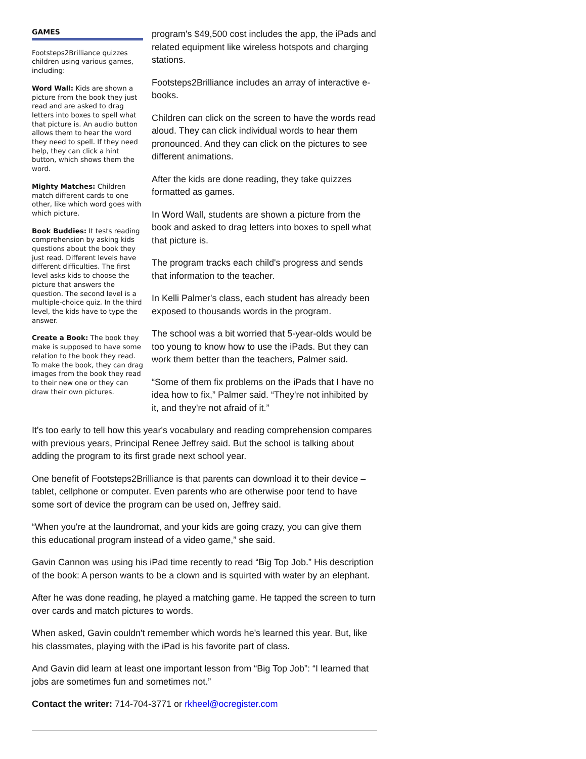GAMES
Footsteps2Brilliance quizzes children using various games, including:
Word Wall: Kids are shown a picture from the book they just read and are asked to drag letters into boxes to spell what that picture is. An audio button allows them to hear the word they need to spell. If they need help, they can click a hint button, which shows them the word.
Mighty Matches: Children match different cards to one other, like which word goes with which picture.
Book Buddies: It tests reading comprehension by asking kids questions about the book they just read. Different levels have different difficulties. The first level asks kids to choose the picture that answers the question. The second level is a multiple-choice quiz. In the third level, the kids have to type the answer.
Create a Book: The book they make is supposed to have some relation to the book they read. To make the book, they can drag images from the book they read to their new one or they can draw their own pictures.
program's $49,500 cost includes the app, the iPads and related equipment like wireless hotspots and charging stations.
Footsteps2Brilliance includes an array of interactive e-books.
Children can click on the screen to have the words read aloud. They can click individual words to hear them pronounced. And they can click on the pictures to see different animations.
After the kids are done reading, they take quizzes formatted as games.
In Word Wall, students are shown a picture from the book and asked to drag letters into boxes to spell what that picture is.
The program tracks each child's progress and sends that information to the teacher.
In Kelli Palmer's class, each student has already been exposed to thousands words in the program.
The school was a bit worried that 5-year-olds would be too young to know how to use the iPads. But they can work them better than the teachers, Palmer said.
“Some of them fix problems on the iPads that I have no idea how to fix,” Palmer said. “They're not inhibited by it, and they're not afraid of it.”
It's too early to tell how this year's vocabulary and reading comprehension compares with previous years, Principal Renee Jeffrey said. But the school is talking about adding the program to its first grade next school year.
One benefit of Footsteps2Brilliance is that parents can download it to their device – tablet, cellphone or computer. Even parents who are otherwise poor tend to have some sort of device the program can be used on, Jeffrey said.
“When you're at the laundromat, and your kids are going crazy, you can give them this educational program instead of a video game,” she said.
Gavin Cannon was using his iPad time recently to read “Big Top Job.” His description of the book: A person wants to be a clown and is squirted with water by an elephant.
After he was done reading, he played a matching game. He tapped the screen to turn over cards and match pictures to words.
When asked, Gavin couldn't remember which words he's learned this year. But, like his classmates, playing with the iPad is his favorite part of class.
And Gavin did learn at least one important lesson from “Big Top Job”: “I learned that jobs are sometimes fun and sometimes not.”
Contact the writer: 714-704-3771 or rkheel@ocregister.com